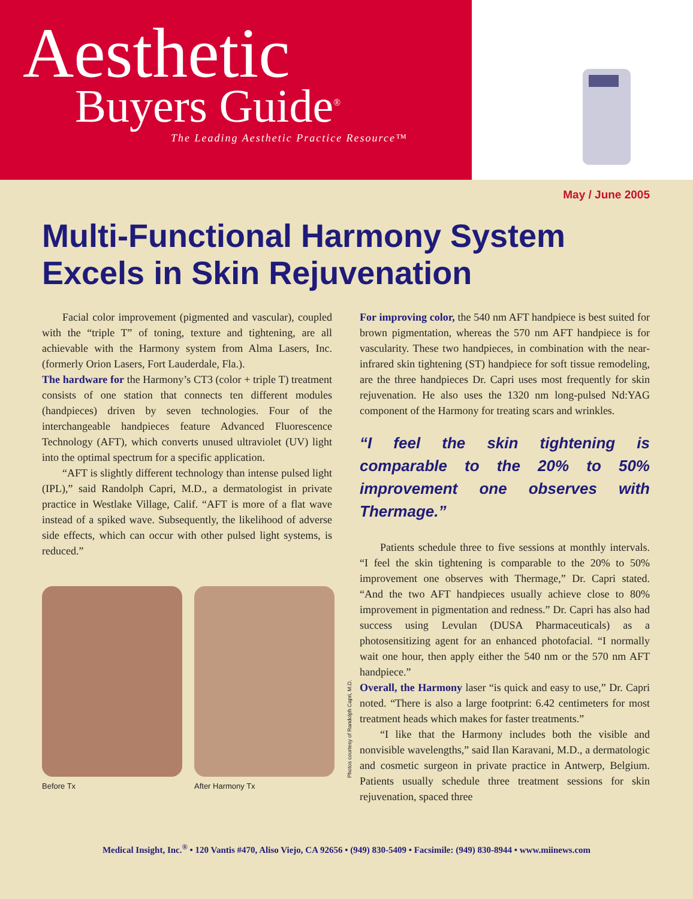Aesthetic
Buyers Guide<sup>®</sup>
The Leading Aesthetic Practice Resource™
May / June 2005
Multi-Functional Harmony System
Excels in Skin Rejuvenation
Facial color improvement (pigmented and vascular), coupled with the “triple T” of toning, texture and tightening, are all achievable with the Harmony system from Alma Lasers, Inc. (formerly Orion Lasers, Fort Lauderdale, Fla.).
The hardware for the Harmony’s CT3 (color + triple T) treatment consists of one station that connects ten different modules (handpieces) driven by seven technologies. Four of the interchangeable handpieces feature Advanced Fluorescence Technology (AFT), which converts unused ultraviolet (UV) light into the optimal spectrum for a specific application.
“AFT is slightly different technology than intense pulsed light (IPL),” said Randolph Capri, M.D., a dermatologist in private practice in Westlake Village, Calif. “AFT is more of a flat wave instead of a spiked wave. Subsequently, the likelihood of adverse side effects, which can occur with other pulsed light systems, is reduced.”
Before Tx After Harmony Tx
Photos courtesy of Randolph Capri, M.D.
For improving color, the 540 nm AFT handpiece is best suited for brown pigmentation, whereas the 570 nm AFT handpiece is for vascularity. These two handpieces, in combination with the near-infrared skin tightening (ST) handpiece for soft tissue remodeling, are the three handpieces Dr. Capri uses most frequently for skin rejuvenation. He also uses the 1320 nm long-pulsed Nd:YAG component of the Harmony for treating scars and wrinkles.
“I feel the skin tightening is comparable to the 20% to 50% improvement one observes with Thermage.”
Patients schedule three to five sessions at monthly intervals. “I feel the skin tightening is comparable to the 20% to 50% improvement one observes with Thermage,” Dr. Capri stated. “And the two AFT handpieces usually achieve close to 80% improvement in pigmentation and redness.” Dr. Capri has also had success using Levulan (DUSA Pharmaceuticals) as a photosensitizing agent for an enhanced photofacial. “I normally wait one hour, then apply either the 540 nm or the 570 nm AFT handpiece.”
Overall, the Harmony laser “is quick and easy to use,” Dr. Capri noted. “There is also a large footprint: 6.42 centimeters for most treatment heads which makes for faster treatments.”
“I like that the Harmony includes both the visible and nonvisible wavelengths,” said Ilan Karavani, M.D., a dermatologic and cosmetic surgeon in private practice in Antwerp, Belgium. Patients usually schedule three treatment sessions for skin rejuvenation, spaced three
Medical Insight, Inc.<sup>®</sup> • 120 Vantis #470, Aliso Viejo, CA 92656 • (949) 830-5409 • Facsimile: (949) 830-8944 • www.miinews.com